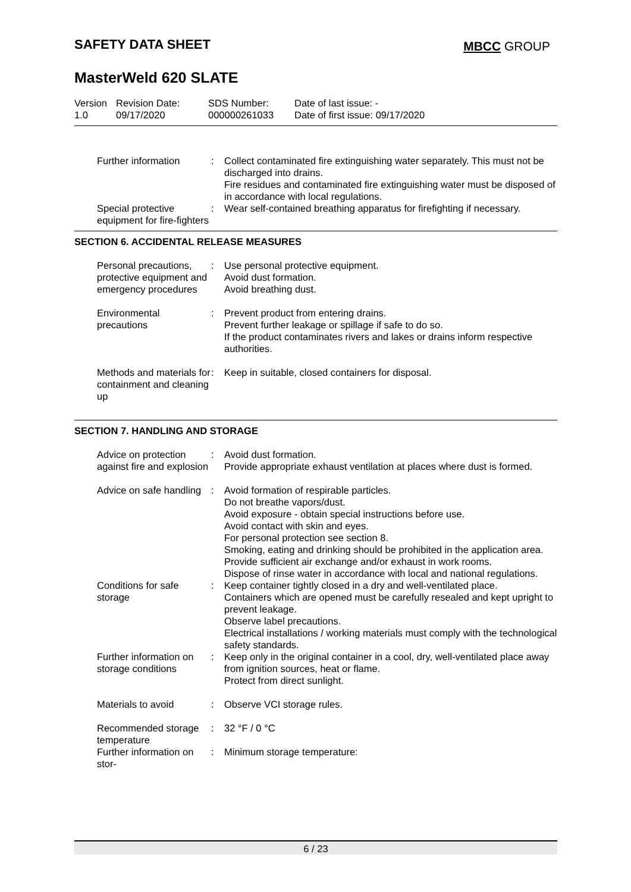SAFETY DATA SHEET MBCC GROUP
MasterWeld 620 SLATE
Version
1.0
Revision Date:
09/17/2020
SDS Number:
000000261033
Date of last issue: -
Date of first issue: 09/17/2020
Further information : Collect contaminated fire extinguishing water separately. This must not be discharged into drains.
Fire residues and contaminated fire extinguishing water must be disposed of in accordance with local regulations.
Special protective equipment for fire-fighters
: Wear self-contained breathing apparatus for firefighting if necessary.
SECTION 6. ACCIDENTAL RELEASE MEASURES
Personal precautions, protective equipment and emergency procedures
: Use personal protective equipment.
Avoid dust formation.
Avoid breathing dust.
Environmental precautions
: Prevent product from entering drains.
Prevent further leakage or spillage if safe to do so.
If the product contaminates rivers and lakes or drains inform respective authorities.
Methods and materials for containment and cleaning up
: Keep in suitable, closed containers for disposal.
SECTION 7. HANDLING AND STORAGE
Advice on protection against fire and explosion
: Avoid dust formation.
Provide appropriate exhaust ventilation at places where dust is formed.
Advice on safe handling : Avoid formation of respirable particles.
Do not breathe vapors/dust.
Avoid exposure - obtain special instructions before use.
Avoid contact with skin and eyes.
For personal protection see section 8.
Smoking, eating and drinking should be prohibited in the application area.
Provide sufficient air exchange and/or exhaust in work rooms.
Dispose of rinse water in accordance with local and national regulations.
Conditions for safe storage
: Keep container tightly closed in a dry and well-ventilated place.
Containers which are opened must be carefully resealed and kept upright to prevent leakage.
Observe label precautions.
Electrical installations / working materials must comply with the technological safety standards.
Further information on storage conditions
: Keep only in the original container in a cool, dry, well-ventilated place away from ignition sources, heat or flame.
Protect from direct sunlight.
Materials to avoid : Observe VCI storage rules.
Recommended storage temperature
: 32 °F / 0 °C
Further information on stor-
: Minimum storage temperature:
6 / 23